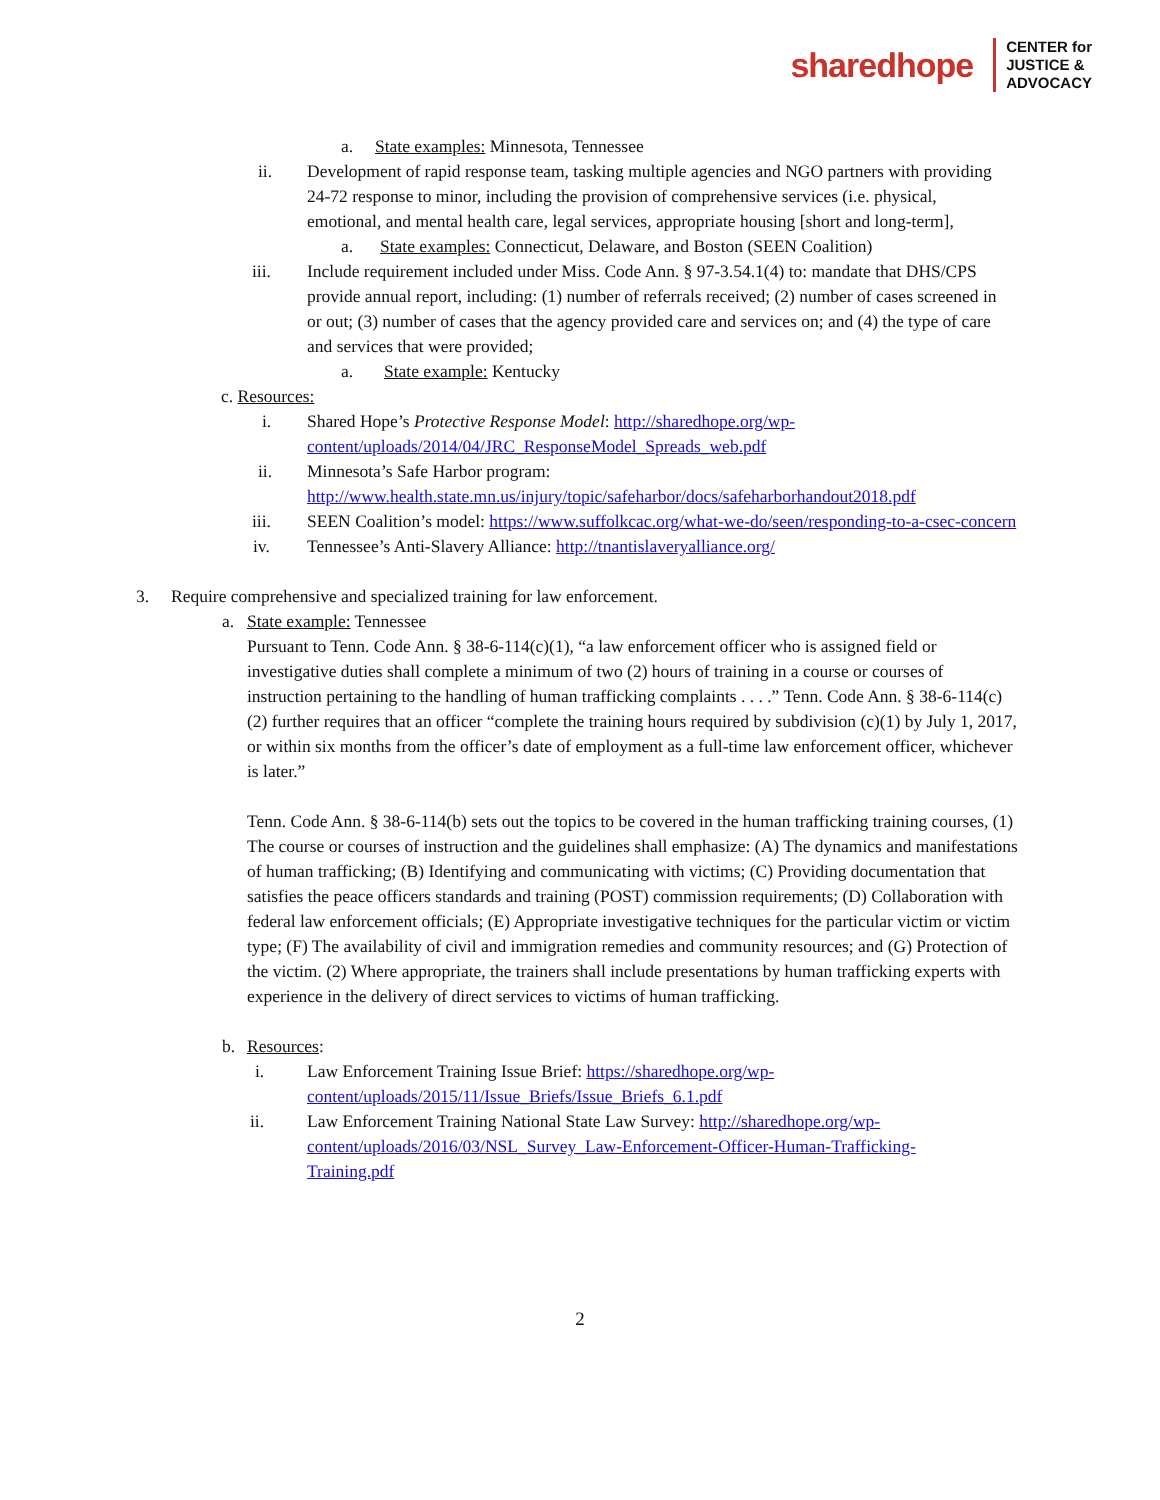sharedhope
CENTER for
JUSTICE &
ADVOCACY
a. State examples: Minnesota, Tennessee
ii. Development of rapid response team, tasking multiple agencies and NGO partners with providing 24-72 response to minor, including the provision of comprehensive services (i.e. physical, emotional, and mental health care, legal services, appropriate housing [short and long-term],
a. State examples: Connecticut, Delaware, and Boston (SEEN Coalition)
iii. Include requirement included under Miss. Code Ann. § 97-3.54.1(4) to: mandate that DHS/CPS provide annual report, including: (1) number of referrals received; (2) number of cases screened in or out; (3) number of cases that the agency provided care and services on; and (4) the type of care and services that were provided;
a. State example: Kentucky
c. Resources:
i. Shared Hope’s Protective Response Model: http://sharedhope.org/wp-content/uploads/2014/04/JRC_ResponseModel_Spreads_web.pdf
ii. Minnesota’s Safe Harbor program:
http://www.health.state.mn.us/injury/topic/safeharbor/docs/safeharborhandout2018.pdf
iii. SEEN Coalition’s model: https://www.suffolkcac.org/what-we-do/seen/responding-to-a-csec-concern
iv. Tennessee’s Anti-Slavery Alliance: http://tnantislaveryalliance.org/
3. Require comprehensive and specialized training for law enforcement.
a. State example: Tennessee
Pursuant to Tenn. Code Ann. § 38-6-114(c)(1), “a law enforcement officer who is assigned field or investigative duties shall complete a minimum of two (2) hours of training in a course or courses of instruction pertaining to the handling of human trafficking complaints . . . .” Tenn. Code Ann. § 38-6-114(c)(2) further requires that an officer “complete the training hours required by subdivision (c)(1) by July 1, 2017, or within six months from the officer’s date of employment as a full-time law enforcement officer, whichever is later.”
Tenn. Code Ann. § 38-6-114(b) sets out the topics to be covered in the human trafficking training courses, (1) The course or courses of instruction and the guidelines shall emphasize: (A) The dynamics and manifestations of human trafficking; (B) Identifying and communicating with victims; (C) Providing documentation that satisfies the peace officers standards and training (POST) commission requirements; (D) Collaboration with federal law enforcement officials; (E) Appropriate investigative techniques for the particular victim or victim type; (F) The availability of civil and immigration remedies and community resources; and (G) Protection of the victim. (2) Where appropriate, the trainers shall include presentations by human trafficking experts with experience in the delivery of direct services to victims of human trafficking.
b. Resources:
i. Law Enforcement Training Issue Brief: https://sharedhope.org/wp-content/uploads/2015/11/Issue_Briefs/Issue_Briefs_6.1.pdf
ii. Law Enforcement Training National State Law Survey: http://sharedhope.org/wp-content/uploads/2016/03/NSL_Survey_Law-Enforcement-Officer-Human-Trafficking-Training.pdf
2